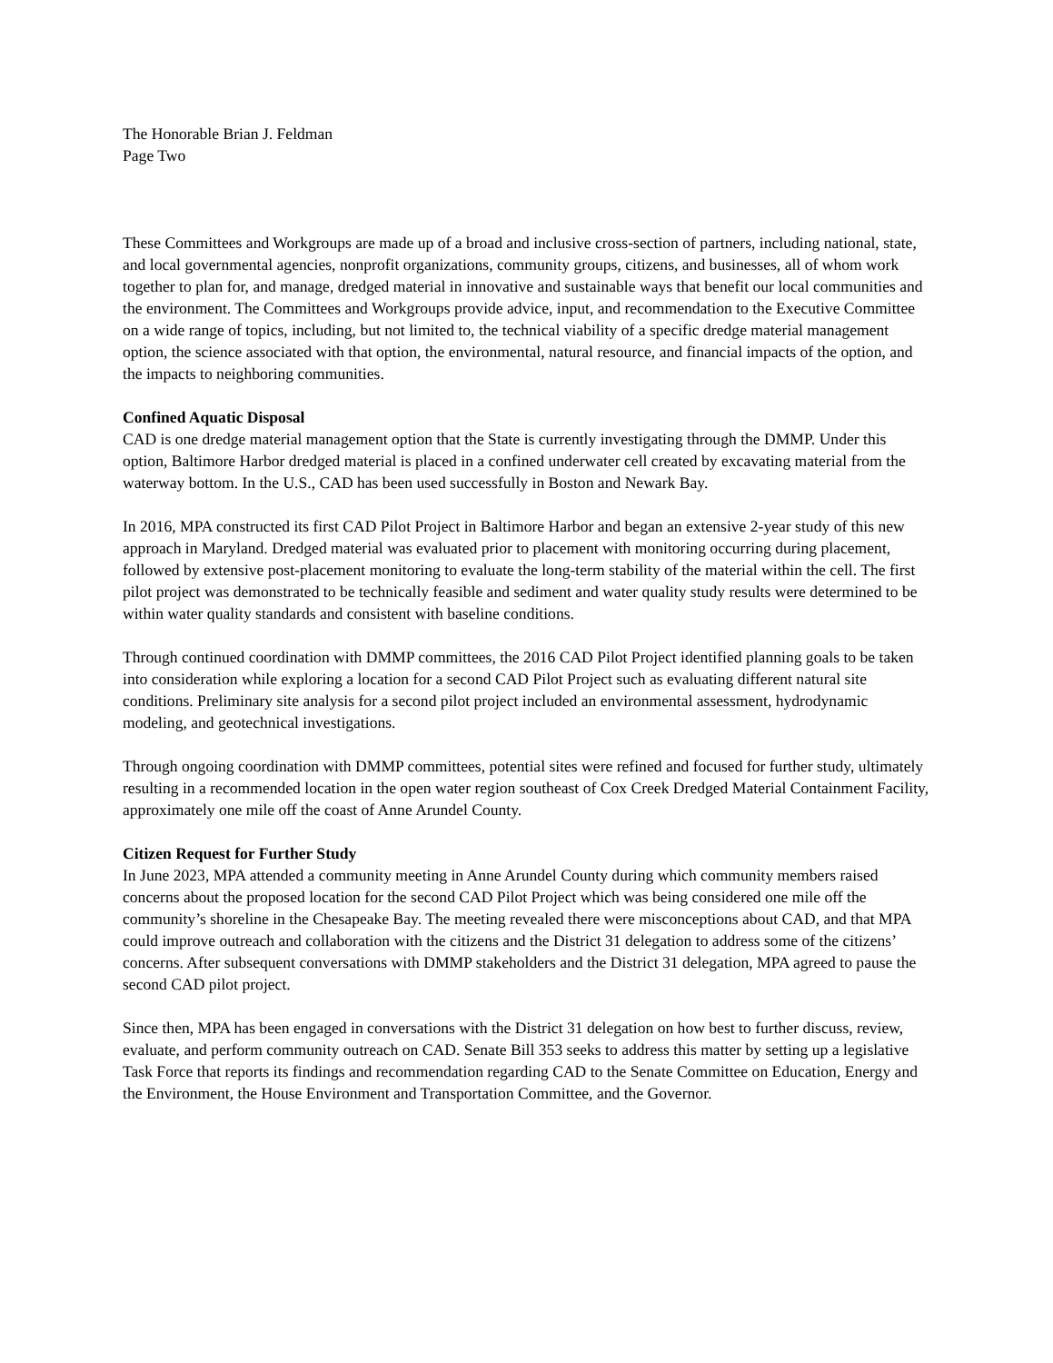The Honorable Brian J. Feldman
Page Two
These Committees and Workgroups are made up of a broad and inclusive cross-section of partners, including national, state, and local governmental agencies, nonprofit organizations, community groups, citizens, and businesses, all of whom work together to plan for, and manage, dredged material in innovative and sustainable ways that benefit our local communities and the environment. The Committees and Workgroups provide advice, input, and recommendation to the Executive Committee on a wide range of topics, including, but not limited to, the technical viability of a specific dredge material management option, the science associated with that option, the environmental, natural resource, and financial impacts of the option, and the impacts to neighboring communities.
Confined Aquatic Disposal
CAD is one dredge material management option that the State is currently investigating through the DMMP. Under this option, Baltimore Harbor dredged material is placed in a confined underwater cell created by excavating material from the waterway bottom. In the U.S., CAD has been used successfully in Boston and Newark Bay.
In 2016, MPA constructed its first CAD Pilot Project in Baltimore Harbor and began an extensive 2-year study of this new approach in Maryland. Dredged material was evaluated prior to placement with monitoring occurring during placement, followed by extensive post-placement monitoring to evaluate the long-term stability of the material within the cell. The first pilot project was demonstrated to be technically feasible and sediment and water quality study results were determined to be within water quality standards and consistent with baseline conditions.
Through continued coordination with DMMP committees, the 2016 CAD Pilot Project identified planning goals to be taken into consideration while exploring a location for a second CAD Pilot Project such as evaluating different natural site conditions. Preliminary site analysis for a second pilot project included an environmental assessment, hydrodynamic modeling, and geotechnical investigations.
Through ongoing coordination with DMMP committees, potential sites were refined and focused for further study, ultimately resulting in a recommended location in the open water region southeast of Cox Creek Dredged Material Containment Facility, approximately one mile off the coast of Anne Arundel County.
Citizen Request for Further Study
In June 2023, MPA attended a community meeting in Anne Arundel County during which community members raised concerns about the proposed location for the second CAD Pilot Project which was being considered one mile off the community’s shoreline in the Chesapeake Bay. The meeting revealed there were misconceptions about CAD, and that MPA could improve outreach and collaboration with the citizens and the District 31 delegation to address some of the citizens’ concerns. After subsequent conversations with DMMP stakeholders and the District 31 delegation, MPA agreed to pause the second CAD pilot project.
Since then, MPA has been engaged in conversations with the District 31 delegation on how best to further discuss, review, evaluate, and perform community outreach on CAD. Senate Bill 353 seeks to address this matter by setting up a legislative Task Force that reports its findings and recommendation regarding CAD to the Senate Committee on Education, Energy and the Environment, the House Environment and Transportation Committee, and the Governor.